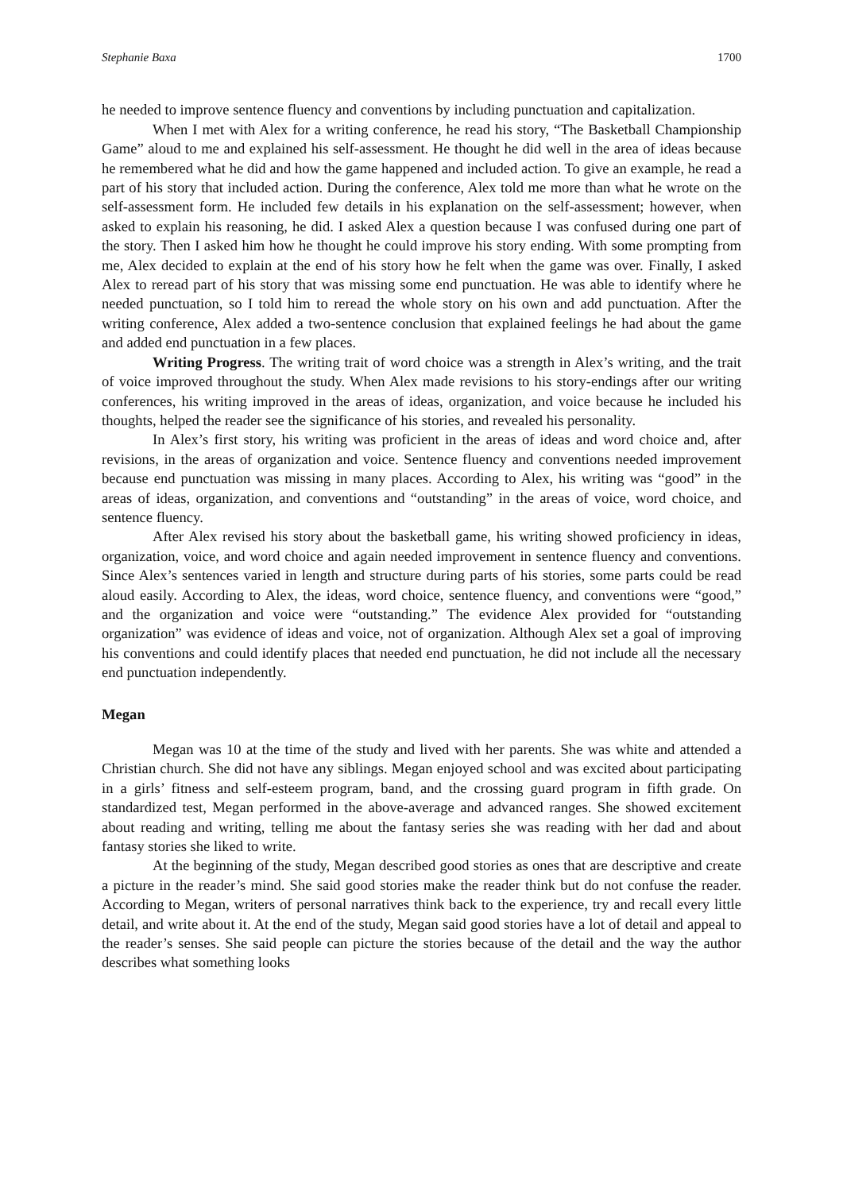Stephanie Baxa 1700
he needed to improve sentence fluency and conventions by including punctuation and capitalization.
When I met with Alex for a writing conference, he read his story, “The Basketball Championship Game” aloud to me and explained his self-assessment. He thought he did well in the area of ideas because he remembered what he did and how the game happened and included action. To give an example, he read a part of his story that included action. During the conference, Alex told me more than what he wrote on the self-assessment form. He included few details in his explanation on the self-assessment; however, when asked to explain his reasoning, he did. I asked Alex a question because I was confused during one part of the story. Then I asked him how he thought he could improve his story ending. With some prompting from me, Alex decided to explain at the end of his story how he felt when the game was over. Finally, I asked Alex to reread part of his story that was missing some end punctuation. He was able to identify where he needed punctuation, so I told him to reread the whole story on his own and add punctuation. After the writing conference, Alex added a two-sentence conclusion that explained feelings he had about the game and added end punctuation in a few places.
Writing Progress. The writing trait of word choice was a strength in Alex’s writing, and the trait of voice improved throughout the study. When Alex made revisions to his story-endings after our writing conferences, his writing improved in the areas of ideas, organization, and voice because he included his thoughts, helped the reader see the significance of his stories, and revealed his personality.
In Alex’s first story, his writing was proficient in the areas of ideas and word choice and, after revisions, in the areas of organization and voice. Sentence fluency and conventions needed improvement because end punctuation was missing in many places. According to Alex, his writing was “good” in the areas of ideas, organization, and conventions and “outstanding” in the areas of voice, word choice, and sentence fluency.
After Alex revised his story about the basketball game, his writing showed proficiency in ideas, organization, voice, and word choice and again needed improvement in sentence fluency and conventions. Since Alex’s sentences varied in length and structure during parts of his stories, some parts could be read aloud easily. According to Alex, the ideas, word choice, sentence fluency, and conventions were “good,” and the organization and voice were “outstanding.” The evidence Alex provided for “outstanding organization” was evidence of ideas and voice, not of organization. Although Alex set a goal of improving his conventions and could identify places that needed end punctuation, he did not include all the necessary end punctuation independently.
Megan
Megan was 10 at the time of the study and lived with her parents. She was white and attended a Christian church. She did not have any siblings. Megan enjoyed school and was excited about participating in a girls’ fitness and self-esteem program, band, and the crossing guard program in fifth grade. On standardized test, Megan performed in the above-average and advanced ranges. She showed excitement about reading and writing, telling me about the fantasy series she was reading with her dad and about fantasy stories she liked to write.
At the beginning of the study, Megan described good stories as ones that are descriptive and create a picture in the reader’s mind. She said good stories make the reader think but do not confuse the reader. According to Megan, writers of personal narratives think back to the experience, try and recall every little detail, and write about it. At the end of the study, Megan said good stories have a lot of detail and appeal to the reader’s senses. She said people can picture the stories because of the detail and the way the author describes what something looks